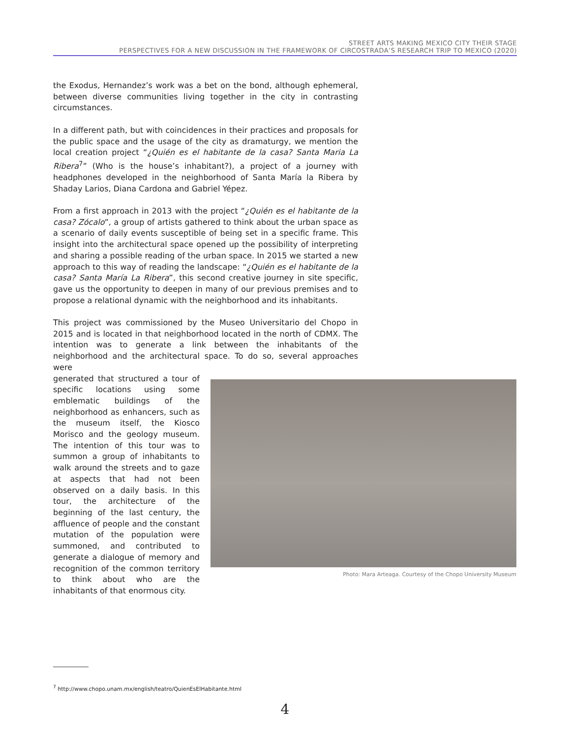STREET ARTS MAKING MEXICO CITY THEIR STAGE
PERSPECTIVES FOR A NEW DISCUSSION IN THE FRAMEWORK OF CIRCOSTRADA’S RESEARCH TRIP TO MEXICO (2020)
the Exodus, Hernandez’s work was a bet on the bond, although ephemeral, between diverse communities living together in the city in contrasting circumstances.
In a different path, but with coincidences in their practices and proposals for the public space and the usage of the city as dramaturgy, we mention the local creation project “¿Quién es el habitante de la casa? Santa Maria La Ribera<sup>7</sup>” (Who is the house’s inhabitant?), a project of a journey with headphones developed in the neighborhood of Santa María la Ribera by Shaday Larios, Diana Cardona and Gabriel Yépez.
From a first approach in 2013 with the project “¿Quién es el habitante de la casa? Zócalo”, a group of artists gathered to think about the urban space as a scenario of daily events susceptible of being set in a specific frame. This insight into the architectural space opened up the possibility of interpreting and sharing a possible reading of the urban space. In 2015 we started a new approach to this way of reading the landscape: “¿Quién es el habitante de la casa? Santa María La Ribera”, this second creative journey in site specific, gave us the opportunity to deepen in many of our previous premises and to propose a relational dynamic with the neighborhood and its inhabitants.
This project was commissioned by the Museo Universitario del Chopo in 2015 and is located in that neighborhood located in the north of CDMX. The intention was to generate a link between the inhabitants of the neighborhood and the architectural space. To do so, several approaches were
generated that structured a tour of specific locations using some emblematic buildings of the neighborhood as enhancers, such as the museum itself, the Kiosco Morisco and the geology museum. The intention of this tour was to summon a group of inhabitants to walk around the streets and to gaze at aspects that had not been observed on a daily basis. In this tour, the architecture of the beginning of the last century, the affluence of people and the constant mutation of the population were summoned, and contributed to generate a dialogue of memory and recognition of the common territory to think about who are the inhabitants of that enormous city.
Photo: Mara Arteaga. Courtesy of the Chopo University Museum
<sup>7</sup> http://www.chopo.unam.mx/english/teatro/QuienEsElHabitante.html
4